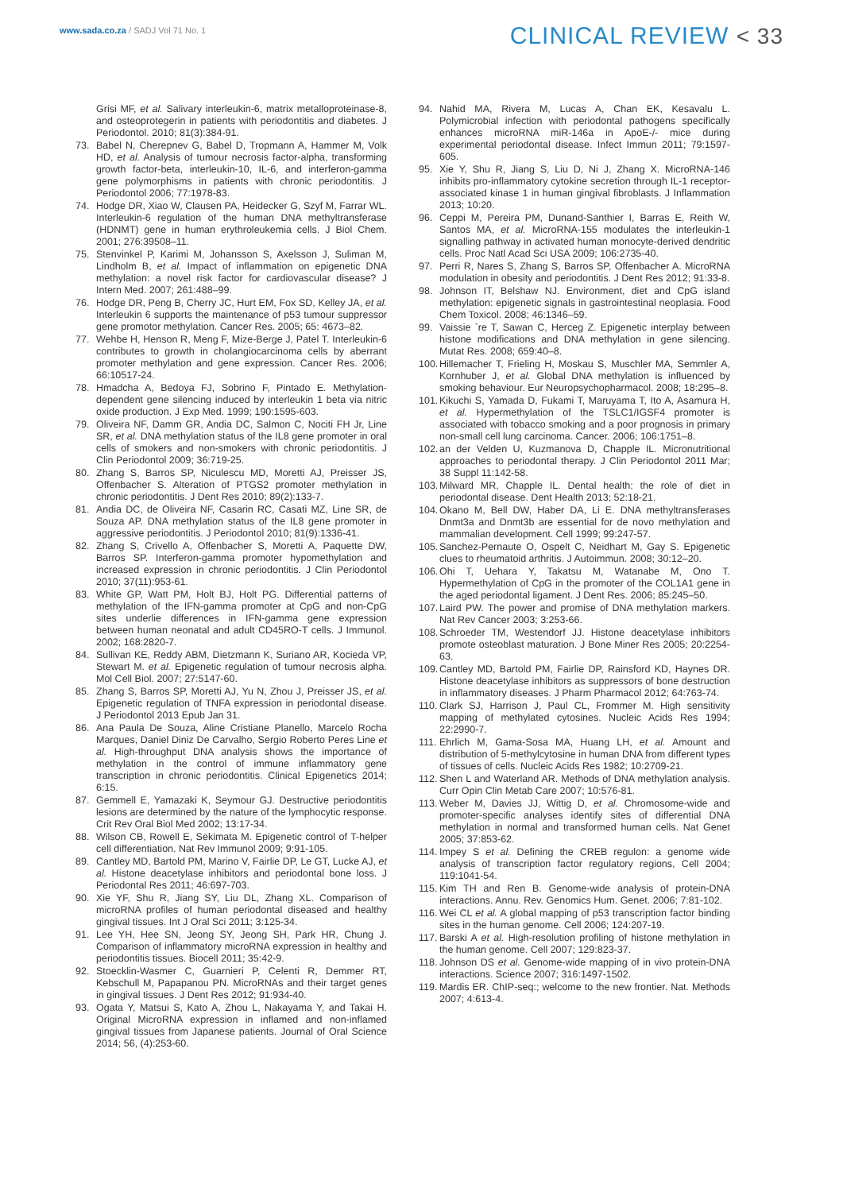www.sada.co.za / SADJ Vol 71 No. 1
CLINICAL REVIEW < 33
Grisi MF, et al. Salivary interleukin-6, matrix metalloproteinase-8, and osteoprotegerin in patients with periodontitis and diabetes. J Periodontol. 2010; 81(3):384-91.
73. Babel N, Cherepnev G, Babel D, Tropmann A, Hammer M, Volk HD, et al. Analysis of tumour necrosis factor-alpha, transforming growth factor-beta, interleukin-10, IL-6, and interferon-gamma gene polymorphisms in patients with chronic periodontitis. J Periodontol 2006; 77:1978-83.
74. Hodge DR, Xiao W, Clausen PA, Heidecker G, Szyf M, Farrar WL. Interleukin-6 regulation of the human DNA methyltransferase (HDNMT) gene in human erythroleukemia cells. J Biol Chem. 2001; 276:39508–11.
75. Stenvinkel P, Karimi M, Johansson S, Axelsson J, Suliman M, Lindholm B, et al. Impact of inflammation on epigenetic DNA methylation: a novel risk factor for cardiovascular disease? J Intern Med. 2007; 261:488–99.
76. Hodge DR, Peng B, Cherry JC, Hurt EM, Fox SD, Kelley JA, et al. Interleukin 6 supports the maintenance of p53 tumour suppressor gene promotor methylation. Cancer Res. 2005; 65: 4673–82.
77. Wehbe H, Henson R, Meng F, Mize-Berge J, Patel T. Interleukin-6 contributes to growth in cholangiocarcinoma cells by aberrant promoter methylation and gene expression. Cancer Res. 2006; 66:10517-24.
78. Hmadcha A, Bedoya FJ, Sobrino F, Pintado E. Methylation-dependent gene silencing induced by interleukin 1 beta via nitric oxide production. J Exp Med. 1999; 190:1595-603.
79. Oliveira NF, Damm GR, Andia DC, Salmon C, Nociti FH Jr, Line SR, et al. DNA methylation status of the IL8 gene promoter in oral cells of smokers and non-smokers with chronic periodontitis. J Clin Periodontol 2009; 36:719-25.
80. Zhang S, Barros SP, Niculescu MD, Moretti AJ, Preisser JS, Offenbacher S. Alteration of PTGS2 promoter methylation in chronic periodontitis. J Dent Res 2010; 89(2):133-7.
81. Andia DC, de Oliveira NF, Casarin RC, Casati MZ, Line SR, de Souza AP. DNA methylation status of the IL8 gene promoter in aggressive periodontitis. J Periodontol 2010; 81(9):1336-41.
82. Zhang S, Crivello A, Offenbacher S, Moretti A, Paquette DW, Barros SP. Interferon-gamma promoter hypomethylation and increased expression in chronic periodontitis. J Clin Periodontol 2010; 37(11):953-61.
83. White GP, Watt PM, Holt BJ, Holt PG. Differential patterns of methylation of the IFN-gamma promoter at CpG and non-CpG sites underlie differences in IFN-gamma gene expression between human neonatal and adult CD45RO-T cells. J Immunol. 2002; 168:2820-7.
84. Sullivan KE, Reddy ABM, Dietzmann K, Suriano AR, Kocieda VP, Stewart M. et al. Epigenetic regulation of tumour necrosis alpha. Mol Cell Biol. 2007; 27:5147-60.
85. Zhang S, Barros SP, Moretti AJ, Yu N, Zhou J, Preisser JS, et al. Epigenetic regulation of TNFA expression in periodontal disease. J Periodontol 2013 Epub Jan 31.
86. Ana Paula De Souza, Aline Cristiane Planello, Marcelo Rocha Marques, Daniel Diniz De Carvalho, Sergio Roberto Peres Line et al. High-throughput DNA analysis shows the importance of methylation in the control of immune inflammatory gene transcription in chronic periodontitis. Clinical Epigenetics 2014; 6:15.
87. Gemmell E, Yamazaki K, Seymour GJ. Destructive periodontitis lesions are determined by the nature of the lymphocytic response. Crit Rev Oral Biol Med 2002; 13:17-34.
88. Wilson CB, Rowell E, Sekimata M. Epigenetic control of T-helper cell differentiation. Nat Rev Immunol 2009; 9:91-105.
89. Cantley MD, Bartold PM, Marino V, Fairlie DP, Le GT, Lucke AJ, et al. Histone deacetylase inhibitors and periodontal bone loss. J Periodontal Res 2011; 46:697-703.
90. Xie YF, Shu R, Jiang SY, Liu DL, Zhang XL. Comparison of microRNA profiles of human periodontal diseased and healthy gingival tissues. Int J Oral Sci 2011; 3:125-34.
91. Lee YH, Hee SN, Jeong SY, Jeong SH, Park HR, Chung J. Comparison of inflammatory microRNA expression in healthy and periodontitis tissues. Biocell 2011; 35:42-9.
92. Stoecklin-Wasmer C, Guarnieri P, Celenti R, Demmer RT, Kebschull M, Papapanou PN. MicroRNAs and their target genes in gingival tissues. J Dent Res 2012; 91:934-40.
93. Ogata Y, Matsui S, Kato A, Zhou L, Nakayama Y, and Takai H. Original MicroRNA expression in inflamed and non-inflamed gingival tissues from Japanese patients. Journal of Oral Science 2014; 56, (4):253-60.
94. Nahid MA, Rivera M, Lucas A, Chan EK, Kesavalu L. Polymicrobial infection with periodontal pathogens specifically enhances microRNA miR-146a in ApoE-/- mice during experimental periodontal disease. Infect Immun 2011; 79:1597-605.
95. Xie Y, Shu R, Jiang S, Liu D, Ni J, Zhang X. MicroRNA-146 inhibits pro-inflammatory cytokine secretion through IL-1 receptor-associated kinase 1 in human gingival fibroblasts. J Inflammation 2013; 10:20.
96. Ceppi M, Pereira PM, Dunand-Santhier I, Barras E, Reith W, Santos MA, et al. MicroRNA-155 modulates the interleukin-1 signalling pathway in activated human monocyte-derived dendritic cells. Proc Natl Acad Sci USA 2009; 106:2735-40.
97. Perri R, Nares S, Zhang S, Barros SP, Offenbacher A. MicroRNA modulation in obesity and periodontitis. J Dent Res 2012; 91:33-8.
98. Johnson IT, Belshaw NJ. Environment, diet and CpG island methylation: epigenetic signals in gastrointestinal neoplasia. Food Chem Toxicol. 2008; 46:1346–59.
99. Vaissie `re T, Sawan C, Herceg Z. Epigenetic interplay between histone modifications and DNA methylation in gene silencing. Mutat Res. 2008; 659:40–8.
100. Hillemacher T, Frieling H, Moskau S, Muschler MA, Semmler A, Kornhuber J, et al. Global DNA methylation is influenced by smoking behaviour. Eur Neuropsychopharmacol. 2008; 18:295–8.
101. Kikuchi S, Yamada D, Fukami T, Maruyama T, Ito A, Asamura H, et al. Hypermethylation of the TSLC1/IGSF4 promoter is associated with tobacco smoking and a poor prognosis in primary non-small cell lung carcinoma. Cancer. 2006; 106:1751–8.
102. an der Velden U, Kuzmanova D, Chapple IL. Micronutritional approaches to periodontal therapy. J Clin Periodontol 2011 Mar; 38 Suppl 11:142-58.
103. Milward MR, Chapple IL. Dental health: the role of diet in periodontal disease. Dent Health 2013; 52:18-21.
104. Okano M, Bell DW, Haber DA, Li E. DNA methyltransferases Dnmt3a and Dnmt3b are essential for de novo methylation and mammalian development. Cell 1999; 99:247-57.
105. Sanchez-Pernaute O, Ospelt C, Neidhart M, Gay S. Epigenetic clues to rheumatoid arthritis. J Autoimmun. 2008; 30:12–20.
106. Ohi T, Uehara Y, Takatsu M, Watanabe M, Ono T. Hypermethylation of CpG in the promoter of the COL1A1 gene in the aged periodontal ligament. J Dent Res. 2006; 85:245–50.
107. Laird PW. The power and promise of DNA methylation markers. Nat Rev Cancer 2003; 3:253-66.
108. Schroeder TM, Westendorf JJ. Histone deacetylase inhibitors promote osteoblast maturation. J Bone Miner Res 2005; 20:2254-63.
109. Cantley MD, Bartold PM, Fairlie DP, Rainsford KD, Haynes DR. Histone deacetylase inhibitors as suppressors of bone destruction in inflammatory diseases. J Pharm Pharmacol 2012; 64:763-74.
110. Clark SJ, Harrison J, Paul CL, Frommer M. High sensitivity mapping of methylated cytosines. Nucleic Acids Res 1994; 22:2990-7.
111. Ehrlich M, Gama-Sosa MA, Huang LH, et al. Amount and distribution of 5-methylcytosine in human DNA from different types of tissues of cells. Nucleic Acids Res 1982; 10:2709-21.
112. Shen L and Waterland AR. Methods of DNA methylation analysis. Curr Opin Clin Metab Care 2007; 10:576-81.
113. Weber M, Davies JJ, Wittig D, et al. Chromosome-wide and promoter-specific analyses identify sites of differential DNA methylation in normal and transformed human cells. Nat Genet 2005; 37:853-62.
114. Impey S et al. Defining the CREB regulon: a genome wide analysis of transcription factor regulatory regions, Cell 2004; 119:1041-54.
115. Kim TH and Ren B. Genome-wide analysis of protein-DNA interactions. Annu. Rev. Genomics Hum. Genet. 2006; 7:81-102.
116. Wei CL et al. A global mapping of p53 transcription factor binding sites in the human genome. Cell 2006; 124:207-19.
117. Barski A et al. High-resolution profiling of histone methylation in the human genome. Cell 2007; 129:823-37.
118. Johnson DS et al. Genome-wide mapping of in vivo protein-DNA interactions. Science 2007; 316:1497-1502.
119. Mardis ER. ChIP-seq:; welcome to the new frontier. Nat. Methods 2007; 4:613-4.